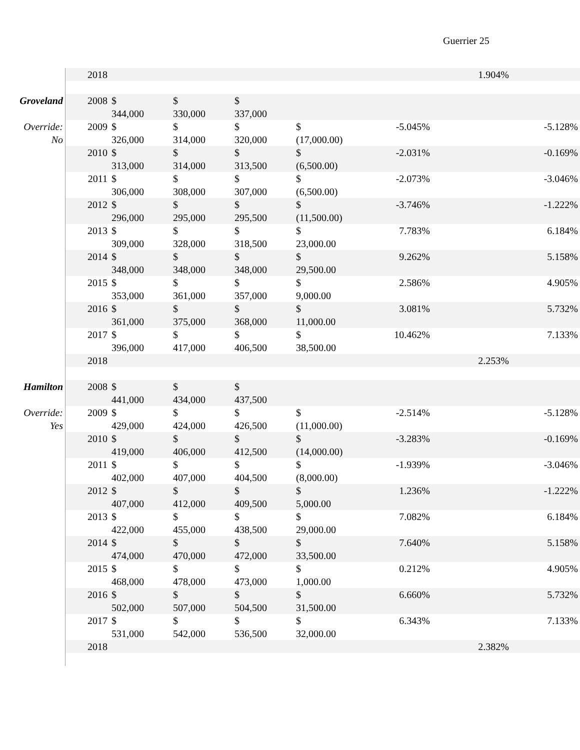Guerrier 25
| | 2018 | | | | | | 1.904% | |
| Groveland | 2008 | $ 344,000 | $ 330,000 | $ 337,000 | | | | |
| Override: No | 2009 | $ 326,000 | $ 314,000 | $ 320,000 | $ (17,000.00) | -5.045% | | -5.128% |
| | 2010 | $ 313,000 | $ 314,000 | $ 313,500 | $ (6,500.00) | -2.031% | | -0.169% |
| | 2011 | $ 306,000 | $ 308,000 | $ 307,000 | $ (6,500.00) | -2.073% | | -3.046% |
| | 2012 | $ 296,000 | $ 295,000 | $ 295,500 | $ (11,500.00) | -3.746% | | -1.222% |
| | 2013 | $ 309,000 | $ 328,000 | $ 318,500 | $ 23,000.00 | 7.783% | | 6.184% |
| | 2014 | $ 348,000 | $ 348,000 | $ 348,000 | $ 29,500.00 | 9.262% | | 5.158% |
| | 2015 | $ 353,000 | $ 361,000 | $ 357,000 | $ 9,000.00 | 2.586% | | 4.905% |
| | 2016 | $ 361,000 | $ 375,000 | $ 368,000 | $ 11,000.00 | 3.081% | | 5.732% |
| | 2017 | $ 396,000 | $ 417,000 | $ 406,500 | $ 38,500.00 | 10.462% | | 7.133% |
| | 2018 | | | | | | 2.253% | |
| Hamilton | 2008 | $ 441,000 | $ 434,000 | $ 437,500 | | | | |
| Override: Yes | 2009 | $ 429,000 | $ 424,000 | $ 426,500 | $ (11,000.00) | -2.514% | | -5.128% |
| | 2010 | $ 419,000 | $ 406,000 | $ 412,500 | $ (14,000.00) | -3.283% | | -0.169% |
| | 2011 | $ 402,000 | $ 407,000 | $ 404,500 | $ (8,000.00) | -1.939% | | -3.046% |
| | 2012 | $ 407,000 | $ 412,000 | $ 409,500 | $ 5,000.00 | 1.236% | | -1.222% |
| | 2013 | $ 422,000 | $ 455,000 | $ 438,500 | $ 29,000.00 | 7.082% | | 6.184% |
| | 2014 | $ 474,000 | $ 470,000 | $ 472,000 | $ 33,500.00 | 7.640% | | 5.158% |
| | 2015 | $ 468,000 | $ 478,000 | $ 473,000 | $ 1,000.00 | 0.212% | | 4.905% |
| | 2016 | $ 502,000 | $ 507,000 | $ 504,500 | $ 31,500.00 | 6.660% | | 5.732% |
| | 2017 | $ 531,000 | $ 542,000 | $ 536,500 | $ 32,000.00 | 6.343% | | 7.133% |
| | 2018 | | | | | | 2.382% | |